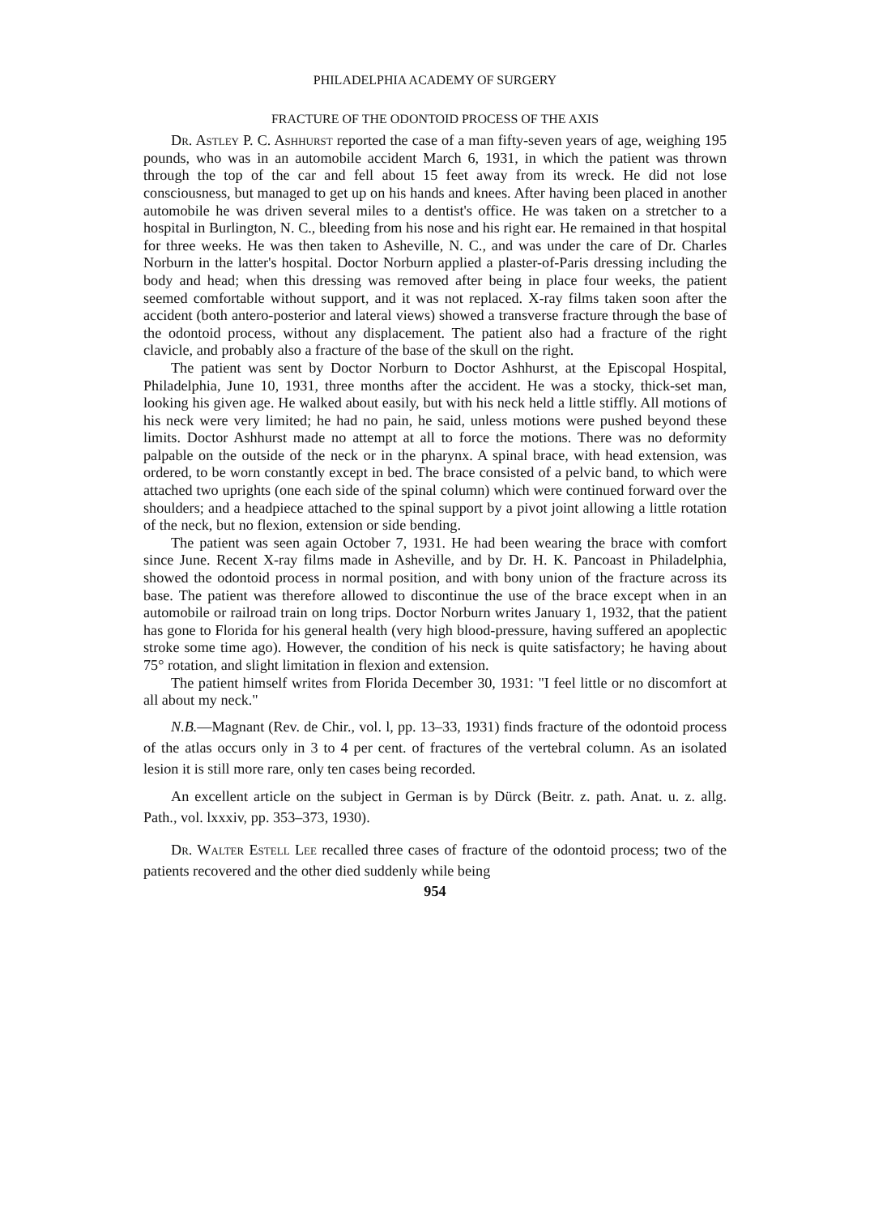PHILADELPHIA ACADEMY OF SURGERY
FRACTURE OF THE ODONTOID PROCESS OF THE AXIS
Dr. Astley P. C. Ashhurst reported the case of a man fifty-seven years of age, weighing 195 pounds, who was in an automobile accident March 6, 1931, in which the patient was thrown through the top of the car and fell about 15 feet away from its wreck. He did not lose consciousness, but managed to get up on his hands and knees. After having been placed in another automobile he was driven several miles to a dentist's office. He was taken on a stretcher to a hospital in Burlington, N. C., bleeding from his nose and his right ear. He remained in that hospital for three weeks. He was then taken to Asheville, N. C., and was under the care of Dr. Charles Norburn in the latter's hospital. Doctor Norburn applied a plaster-of-Paris dressing including the body and head; when this dressing was removed after being in place four weeks, the patient seemed comfortable without support, and it was not replaced. X-ray films taken soon after the accident (both antero-posterior and lateral views) showed a transverse fracture through the base of the odontoid process, without any displacement. The patient also had a fracture of the right clavicle, and probably also a fracture of the base of the skull on the right.
The patient was sent by Doctor Norburn to Doctor Ashhurst, at the Episcopal Hospital, Philadelphia, June 10, 1931, three months after the accident. He was a stocky, thick-set man, looking his given age. He walked about easily, but with his neck held a little stiffly. All motions of his neck were very limited; he had no pain, he said, unless motions were pushed beyond these limits. Doctor Ashhurst made no attempt at all to force the motions. There was no deformity palpable on the outside of the neck or in the pharynx. A spinal brace, with head extension, was ordered, to be worn constantly except in bed. The brace consisted of a pelvic band, to which were attached two uprights (one each side of the spinal column) which were continued forward over the shoulders; and a headpiece attached to the spinal support by a pivot joint allowing a little rotation of the neck, but no flexion, extension or side bending.
The patient was seen again October 7, 1931. He had been wearing the brace with comfort since June. Recent X-ray films made in Asheville, and by Dr. H. K. Pancoast in Philadelphia, showed the odontoid process in normal position, and with bony union of the fracture across its base. The patient was therefore allowed to discontinue the use of the brace except when in an automobile or railroad train on long trips. Doctor Norburn writes January 1, 1932, that the patient has gone to Florida for his general health (very high blood-pressure, having suffered an apoplectic stroke some time ago). However, the condition of his neck is quite satisfactory; he having about 75° rotation, and slight limitation in flexion and extension.
The patient himself writes from Florida December 30, 1931: "I feel little or no discomfort at all about my neck."
N.B.—Magnant (Rev. de Chir., vol. l, pp. 13–33, 1931) finds fracture of the odontoid process of the atlas occurs only in 3 to 4 per cent. of fractures of the vertebral column. As an isolated lesion it is still more rare, only ten cases being recorded.
An excellent article on the subject in German is by Dürck (Beitr. z. path. Anat. u. z. allg. Path., vol. lxxxiv, pp. 353–373, 1930).
Dr. Walter Estell Lee recalled three cases of fracture of the odontoid process; two of the patients recovered and the other died suddenly while being
954